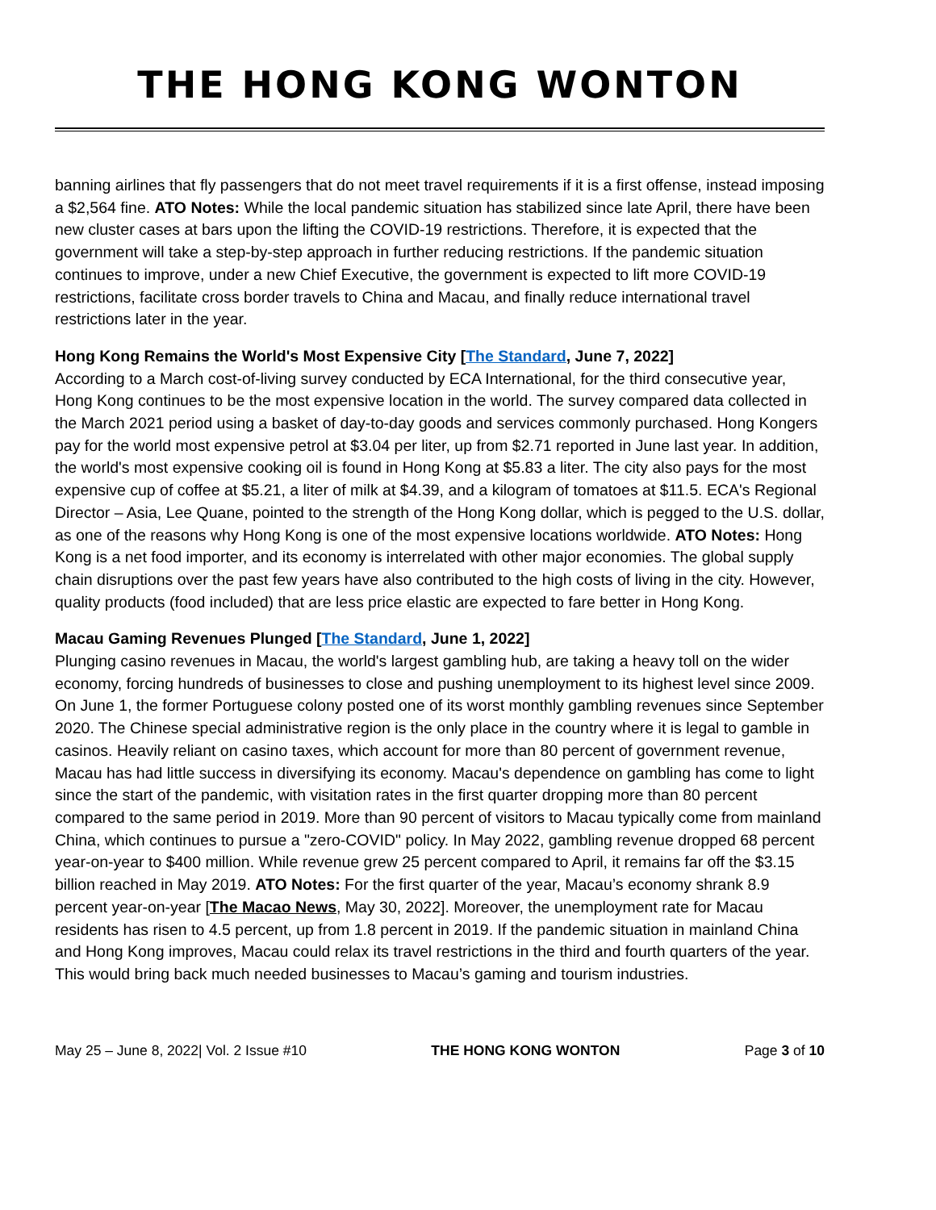THE HONG KONG WONTON
banning airlines that fly passengers that do not meet travel requirements if it is a first offense, instead imposing a $2,564 fine. ATO Notes: While the local pandemic situation has stabilized since late April, there have been new cluster cases at bars upon the lifting the COVID-19 restrictions. Therefore, it is expected that the government will take a step-by-step approach in further reducing restrictions. If the pandemic situation continues to improve, under a new Chief Executive, the government is expected to lift more COVID-19 restrictions, facilitate cross border travels to China and Macau, and finally reduce international travel restrictions later in the year.
Hong Kong Remains the World's Most Expensive City [The Standard, June 7, 2022]
According to a March cost-of-living survey conducted by ECA International, for the third consecutive year, Hong Kong continues to be the most expensive location in the world. The survey compared data collected in the March 2021 period using a basket of day-to-day goods and services commonly purchased. Hong Kongers pay for the world most expensive petrol at $3.04 per liter, up from $2.71 reported in June last year. In addition, the world's most expensive cooking oil is found in Hong Kong at $5.83 a liter. The city also pays for the most expensive cup of coffee at $5.21, a liter of milk at $4.39, and a kilogram of tomatoes at $11.5. ECA's Regional Director – Asia, Lee Quane, pointed to the strength of the Hong Kong dollar, which is pegged to the U.S. dollar, as one of the reasons why Hong Kong is one of the most expensive locations worldwide. ATO Notes: Hong Kong is a net food importer, and its economy is interrelated with other major economies. The global supply chain disruptions over the past few years have also contributed to the high costs of living in the city. However, quality products (food included) that are less price elastic are expected to fare better in Hong Kong.
Macau Gaming Revenues Plunged [The Standard, June 1, 2022]
Plunging casino revenues in Macau, the world's largest gambling hub, are taking a heavy toll on the wider economy, forcing hundreds of businesses to close and pushing unemployment to its highest level since 2009. On June 1, the former Portuguese colony posted one of its worst monthly gambling revenues since September 2020. The Chinese special administrative region is the only place in the country where it is legal to gamble in casinos. Heavily reliant on casino taxes, which account for more than 80 percent of government revenue, Macau has had little success in diversifying its economy. Macau's dependence on gambling has come to light since the start of the pandemic, with visitation rates in the first quarter dropping more than 80 percent compared to the same period in 2019. More than 90 percent of visitors to Macau typically come from mainland China, which continues to pursue a "zero-COVID" policy. In May 2022, gambling revenue dropped 68 percent year-on-year to $400 million. While revenue grew 25 percent compared to April, it remains far off the $3.15 billion reached in May 2019. ATO Notes: For the first quarter of the year, Macau’s economy shrank 8.9 percent year-on-year [The Macao News, May 30, 2022]. Moreover, the unemployment rate for Macau residents has risen to 4.5 percent, up from 1.8 percent in 2019. If the pandemic situation in mainland China and Hong Kong improves, Macau could relax its travel restrictions in the third and fourth quarters of the year. This would bring back much needed businesses to Macau’s gaming and tourism industries.
May 25 – June 8, 2022| Vol. 2 Issue #10 THE HONG KONG WONTON Page 3 of 10